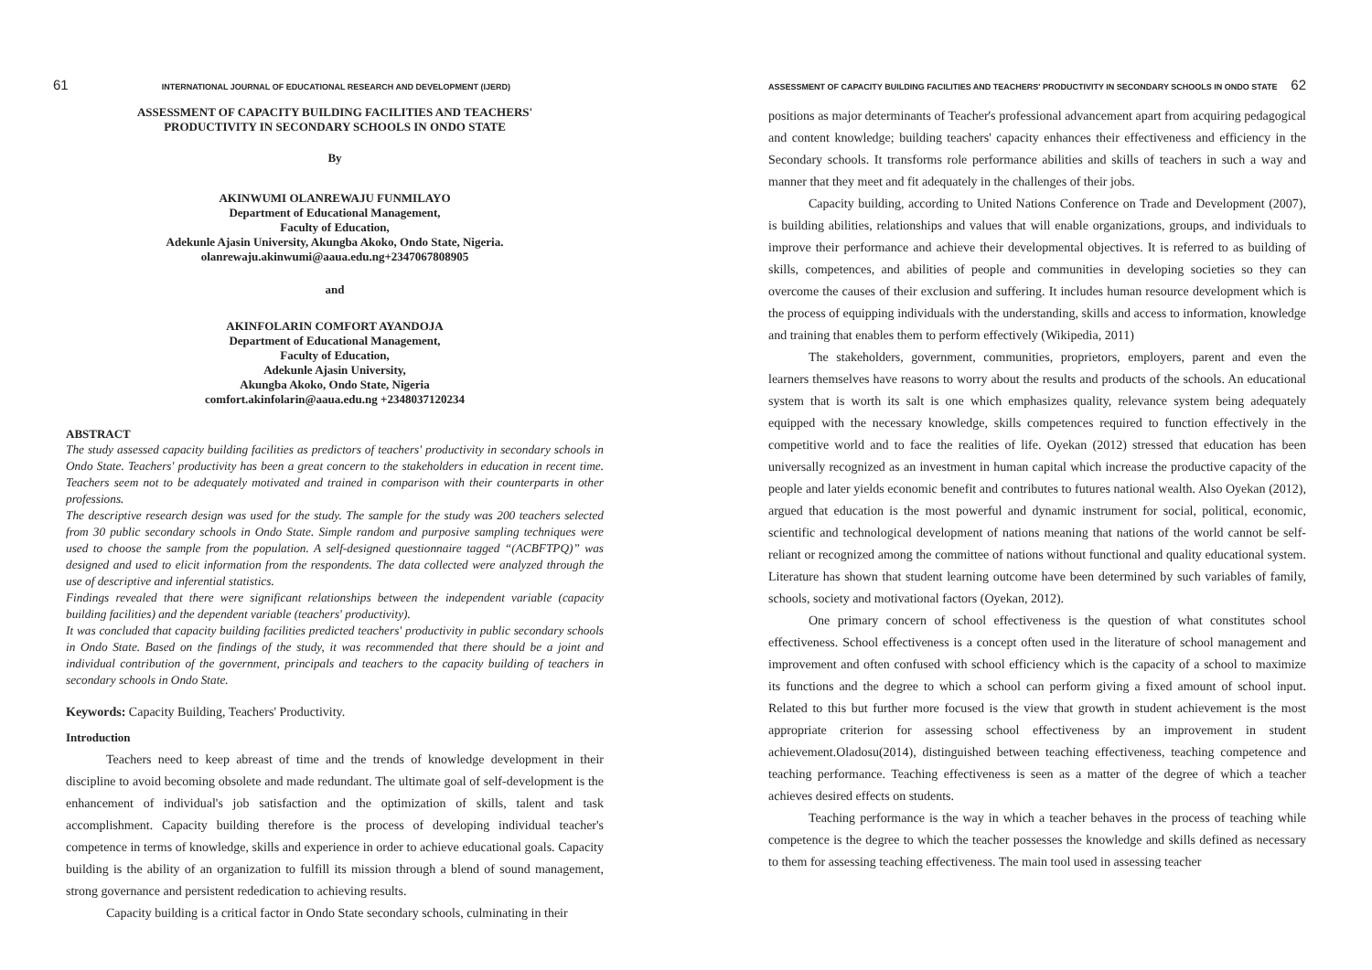61 INTERNATIONAL JOURNAL OF EDUCATIONAL RESEARCH AND DEVELOPMENT (IJERD)
ASSESSMENT OF CAPACITY BUILDING FACILITIES AND TEACHERS'
PRODUCTIVITY IN SECONDARY SCHOOLS IN ONDO STATE
By
AKINWUMI OLANREWAJU FUNMILAYO
Department of Educational Management,
Faculty of Education,
Adekunle Ajasin University, Akungba Akoko, Ondo State, Nigeria.
olanrewaju.akinwumi@aaua.edu.ng+2347067808905
and
AKINFOLARIN COMFORT AYANDOJA
Department of Educational Management,
Faculty of Education,
Adekunle Ajasin University,
Akungba Akoko, Ondo State, Nigeria
comfort.akinfolarin@aaua.edu.ng +2348037120234
ABSTRACT
The study assessed capacity building facilities as predictors of teachers' productivity in secondary schools in Ondo State. Teachers' productivity has been a great concern to the stakeholders in education in recent time. Teachers seem not to be adequately motivated and trained in comparison with their counterparts in other professions.
The descriptive research design was used for the study. The sample for the study was 200 teachers selected from 30 public secondary schools in Ondo State. Simple random and purposive sampling techniques were used to choose the sample from the population. A self-designed questionnaire tagged “(ACBFTPQ)” was designed and used to elicit information from the respondents. The data collected were analyzed through the use of descriptive and inferential statistics.
Findings revealed that there were significant relationships between the independent variable (capacity building facilities) and the dependent variable (teachers' productivity).
It was concluded that capacity building facilities predicted teachers' productivity in public secondary schools in Ondo State. Based on the findings of the study, it was recommended that there should be a joint and individual contribution of the government, principals and teachers to the capacity building of teachers in secondary schools in Ondo State.
Keywords: Capacity Building, Teachers' Productivity.
Introduction
Teachers need to keep abreast of time and the trends of knowledge development in their discipline to avoid becoming obsolete and made redundant. The ultimate goal of self-development is the enhancement of individual's job satisfaction and the optimization of skills, talent and task accomplishment. Capacity building therefore is the process of developing individual teacher's competence in terms of knowledge, skills and experience in order to achieve educational goals. Capacity building is the ability of an organization to fulfill its mission through a blend of sound management, strong governance and persistent rededication to achieving results.
Capacity building is a critical factor in Ondo State secondary schools, culminating in their
ASSESSMENT OF CAPACITY BUILDING FACILITIES AND TEACHERS' PRODUCTIVITY IN SECONDARY SCHOOLS IN ONDO STATE 62
positions as major determinants of Teacher's professional advancement apart from acquiring pedagogical and content knowledge; building teachers' capacity enhances their effectiveness and efficiency in the Secondary schools. It transforms role performance abilities and skills of teachers in such a way and manner that they meet and fit adequately in the challenges of their jobs.
Capacity building, according to United Nations Conference on Trade and Development (2007), is building abilities, relationships and values that will enable organizations, groups, and individuals to improve their performance and achieve their developmental objectives. It is referred to as building of skills, competences, and abilities of people and communities in developing societies so they can overcome the causes of their exclusion and suffering. It includes human resource development which is the process of equipping individuals with the understanding, skills and access to information, knowledge and training that enables them to perform effectively (Wikipedia, 2011)
The stakeholders, government, communities, proprietors, employers, parent and even the learners themselves have reasons to worry about the results and products of the schools. An educational system that is worth its salt is one which emphasizes quality, relevance system being adequately equipped with the necessary knowledge, skills competences required to function effectively in the competitive world and to face the realities of life. Oyekan (2012) stressed that education has been universally recognized as an investment in human capital which increase the productive capacity of the people and later yields economic benefit and contributes to futures national wealth. Also Oyekan (2012), argued that education is the most powerful and dynamic instrument for social, political, economic, scientific and technological development of nations meaning that nations of the world cannot be self-reliant or recognized among the committee of nations without functional and quality educational system. Literature has shown that student learning outcome have been determined by such variables of family, schools, society and motivational factors (Oyekan, 2012).
One primary concern of school effectiveness is the question of what constitutes school effectiveness. School effectiveness is a concept often used in the literature of school management and improvement and often confused with school efficiency which is the capacity of a school to maximize its functions and the degree to which a school can perform giving a fixed amount of school input. Related to this but further more focused is the view that growth in student achievement is the most appropriate criterion for assessing school effectiveness by an improvement in student achievement.Oladosu(2014), distinguished between teaching effectiveness, teaching competence and teaching performance. Teaching effectiveness is seen as a matter of the degree of which a teacher achieves desired effects on students.
Teaching performance is the way in which a teacher behaves in the process of teaching while competence is the degree to which the teacher possesses the knowledge and skills defined as necessary to them for assessing teaching effectiveness. The main tool used in assessing teacher